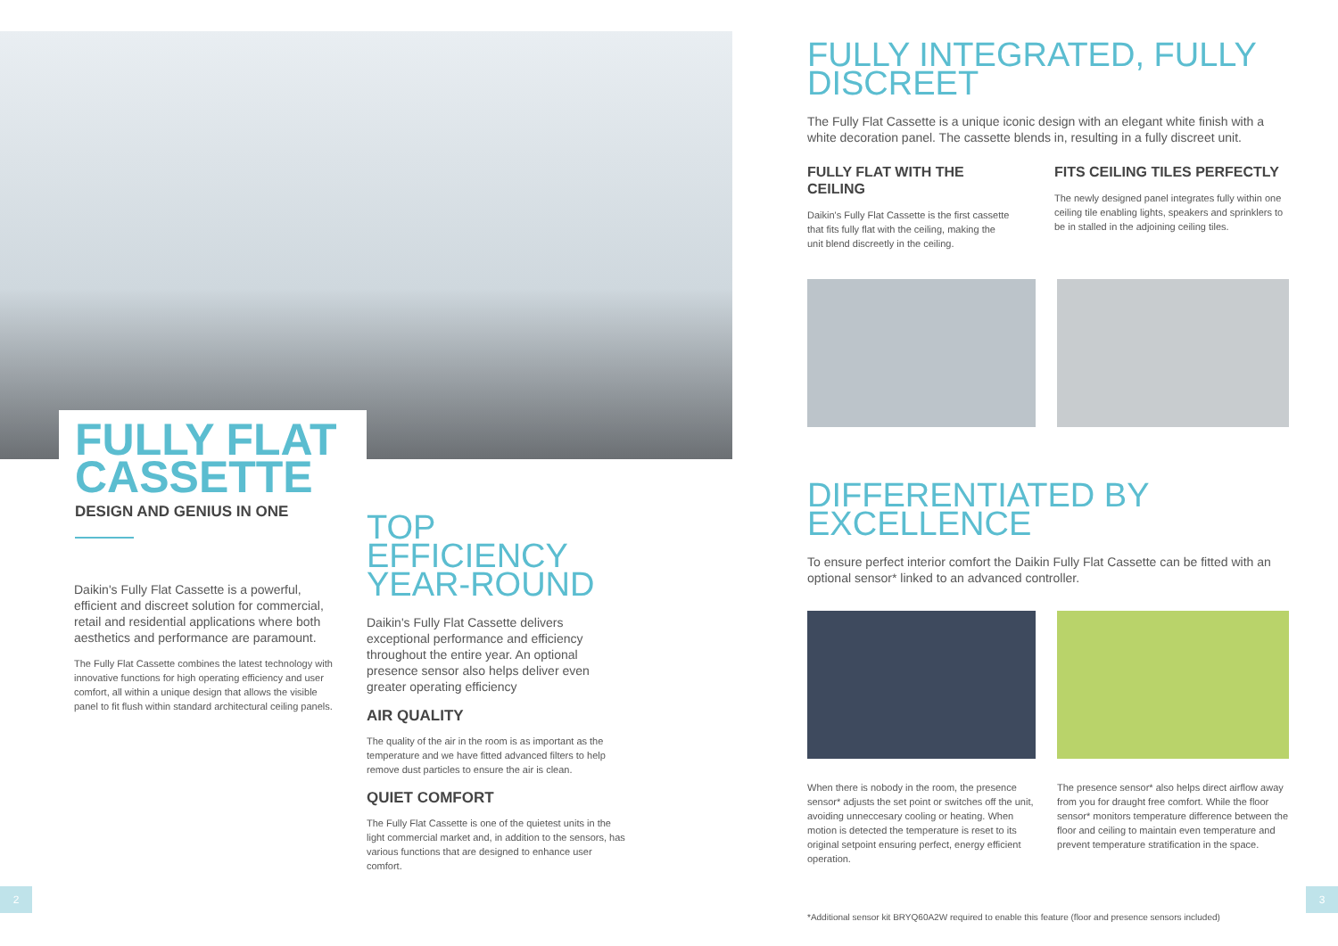FULLY FLAT
CASSETTE
DESIGN AND GENIUS IN ONE
Daikin's Fully Flat Cassette is a powerful, efficient and discreet solution for commercial, retail and residential applications where both aesthetics and performance are paramount.
The Fully Flat Cassette combines the latest technology with innovative functions for high operating efficiency and user comfort, all within a unique design that allows the visible panel to fit flush within standard architectural ceiling panels.
TOP EFFICIENCY YEAR-ROUND
Daikin's Fully Flat Cassette delivers exceptional performance and efficiency throughout the entire year. An optional presence sensor also helps deliver even greater operating efficiency
AIR QUALITY
The quality of the air in the room is as important as the temperature and we have fitted advanced filters to help remove dust particles to ensure the air is clean.
QUIET COMFORT
The Fully Flat Cassette is one of the quietest units in the light commercial market and, in addition to the sensors, has various functions that are designed to enhance user comfort.
2
FULLY INTEGRATED, FULLY DISCREET
The Fully Flat Cassette is a unique iconic design with an elegant white finish with a white decoration panel. The cassette blends in, resulting in a fully discreet unit.
FULLY FLAT WITH THE CEILING
Daikin's Fully Flat Cassette is the first cassette that fits fully flat with the ceiling, making the unit blend discreetly in the ceiling.
FITS CEILING TILES PERFECTLY
The newly designed panel integrates fully within one ceiling tile enabling lights, speakers and sprinklers to be in stalled in the adjoining ceiling tiles.
DIFFERENTIATED BY EXCELLENCE
To ensure perfect interior comfort the Daikin Fully Flat Cassette can be fitted with an optional sensor* linked to an advanced controller.
When there is nobody in the room, the presence sensor* adjusts the set point or switches off the unit, avoiding unneccesary cooling or heating. When motion is detected the temperature is reset to its original setpoint ensuring perfect, energy efficient operation.
The presence sensor* also helps direct airflow away from you for draught free comfort. While the floor sensor* monitors temperature difference between the floor and ceiling to maintain even temperature and prevent temperature stratification in the space.
*Additional sensor kit BRYQ60A2W required to enable this feature (floor and presence sensors included)
3